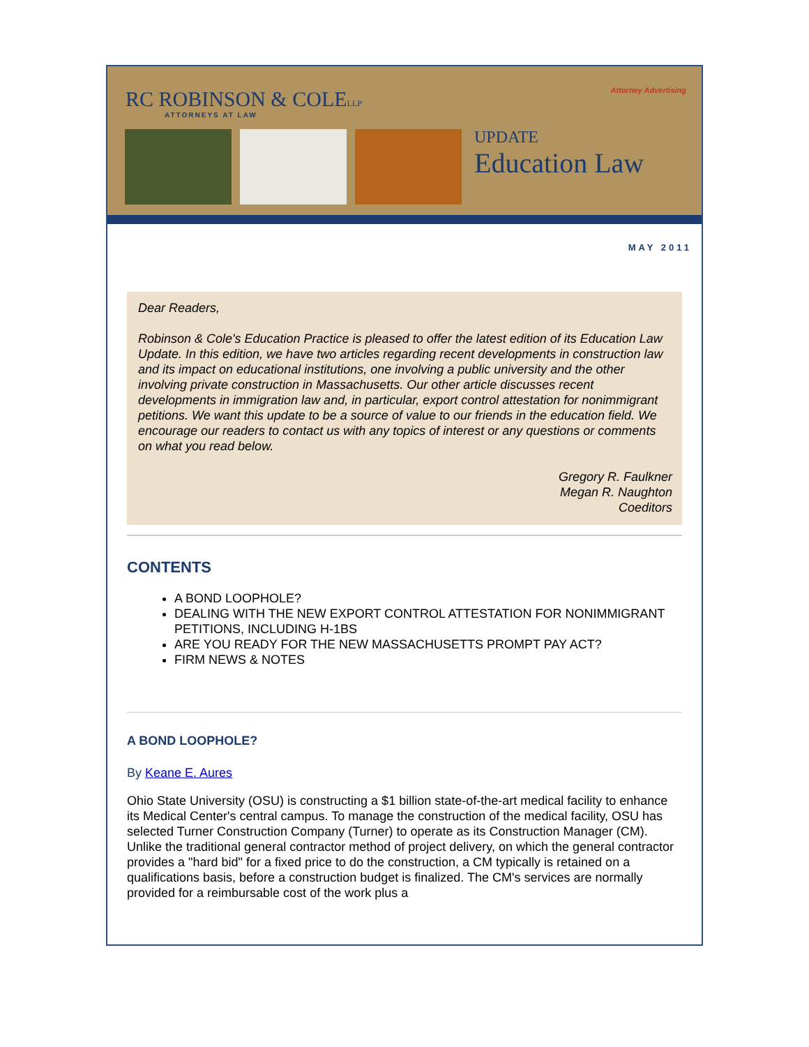RC ROBINSON & COLELLP
ATTORNEYS AT LAW
Attorney Advertising
UPDATE
Education Law
MAY 2011
Dear Readers,
Robinson & Cole's Education Practice is pleased to offer the latest edition of its Education Law Update. In this edition, we have two articles regarding recent developments in construction law and its impact on educational institutions, one involving a public university and the other involving private construction in Massachusetts. Our other article discusses recent developments in immigration law and, in particular, export control attestation for nonimmigrant petitions. We want this update to be a source of value to our friends in the education field. We encourage our readers to contact us with any topics of interest or any questions or comments on what you read below.
Gregory R. Faulkner
Megan R. Naughton
Coeditors
CONTENTS
A BOND LOOPHOLE?
DEALING WITH THE NEW EXPORT CONTROL ATTESTATION FOR NONIMMIGRANT PETITIONS, INCLUDING H-1BS
ARE YOU READY FOR THE NEW MASSACHUSETTS PROMPT PAY ACT?
FIRM NEWS & NOTES
A BOND LOOPHOLE?
By Keane E. Aures
Ohio State University (OSU) is constructing a $1 billion state-of-the-art medical facility to enhance its Medical Center's central campus. To manage the construction of the medical facility, OSU has selected Turner Construction Company (Turner) to operate as its Construction Manager (CM). Unlike the traditional general contractor method of project delivery, on which the general contractor provides a "hard bid" for a fixed price to do the construction, a CM typically is retained on a qualifications basis, before a construction budget is finalized. The CM's services are normally provided for a reimbursable cost of the work plus a